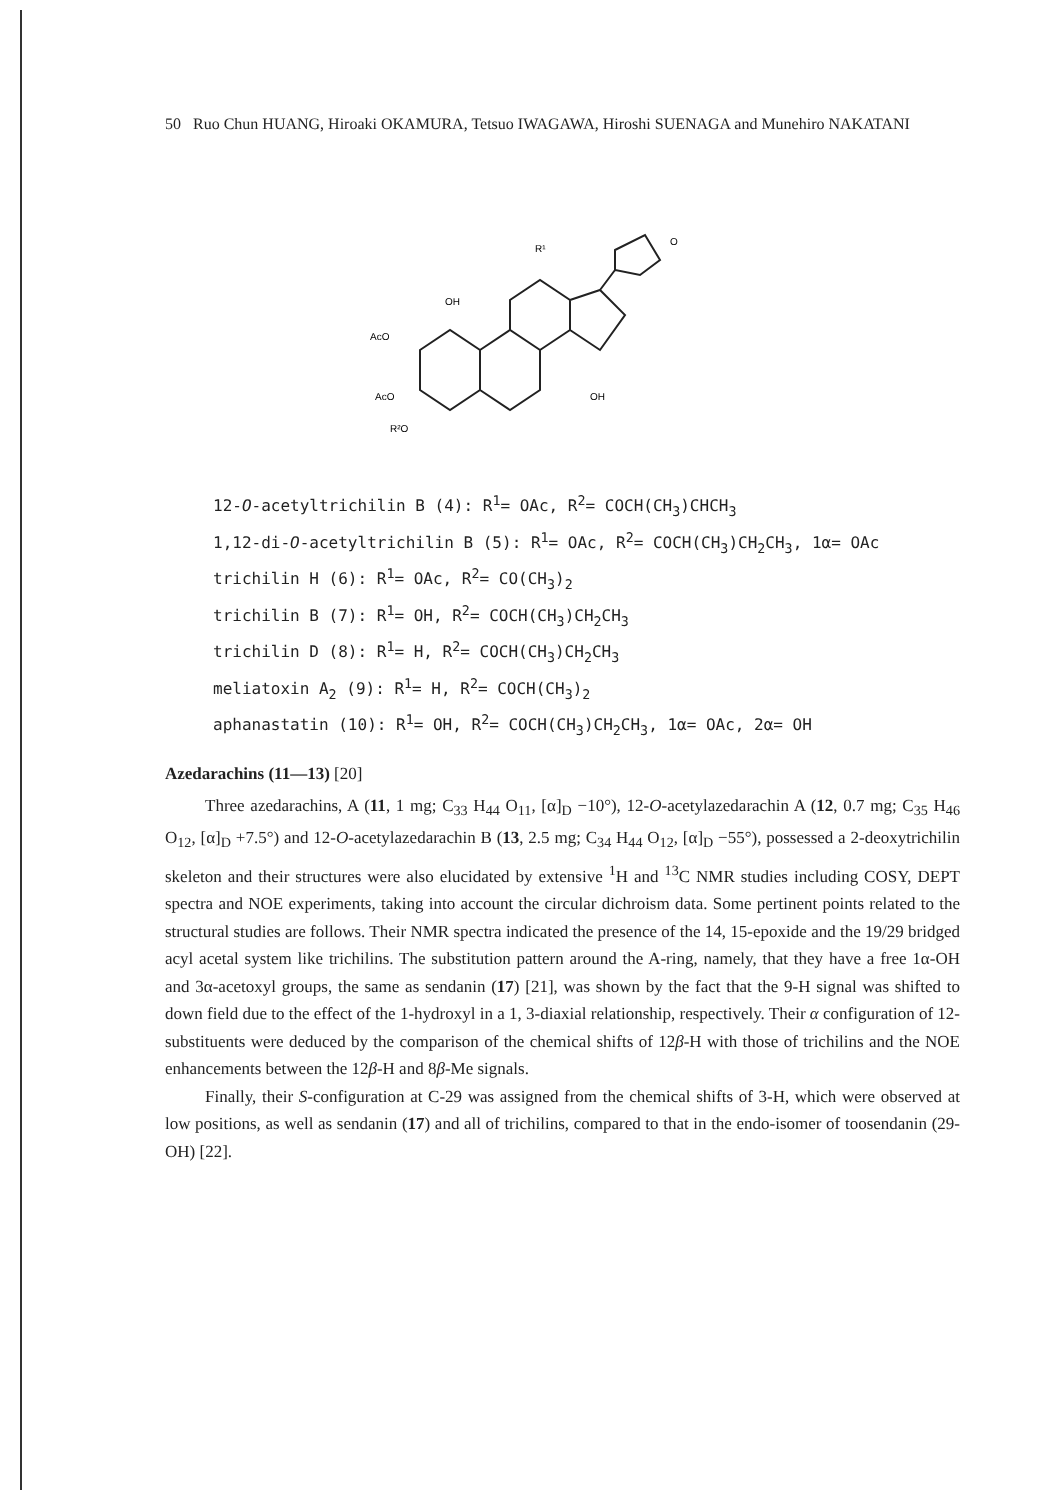50 Ruo Chun HUANG, Hiroaki OKAMURA, Tetsuo IWAGAWA, Hiroshi SUENAGA and Munehiro NAKATANI
AcO
AcO
R²O
OH
R¹
O
OH
12-O-acetyltrichilin B (4): R<sup>1</sup>= OAc, R<sup>2</sup>= COCH(CH<sub>3</sub>)CHCH<sub>3</sub>
1,12-di-O-acetyltrichilin B (5): R<sup>1</sup>= OAc, R<sup>2</sup>= COCH(CH<sub>3</sub>)CH<sub>2</sub>CH<sub>3</sub>, 1α= OAc
trichilin H (6): R<sup>1</sup>= OAc, R<sup>2</sup>= CO(CH<sub>3</sub>)<sub>2</sub>
trichilin B (7): R<sup>1</sup>= OH, R<sup>2</sup>= COCH(CH<sub>3</sub>)CH<sub>2</sub>CH<sub>3</sub>
trichilin D (8): R<sup>1</sup>= H, R<sup>2</sup>= COCH(CH<sub>3</sub>)CH<sub>2</sub>CH<sub>3</sub>
meliatoxin A<sub>2</sub> (9): R<sup>1</sup>= H, R<sup>2</sup>= COCH(CH<sub>3</sub>)<sub>2</sub>
aphanastatin (10): R<sup>1</sup>= OH, R<sup>2</sup>= COCH(CH<sub>3</sub>)CH<sub>2</sub>CH<sub>3</sub>, 1α= OAc, 2α= OH
Azedarachins (11—13) [20]
Three azedarachins, A (11, 1 mg; C<sub>33</sub> H<sub>44</sub> O<sub>11</sub>, [α]<sub>D</sub> −10°), 12-O-acetylazedarachin A (12, 0.7 mg; C<sub>35</sub> H<sub>46</sub> O<sub>12</sub>, [α]<sub>D</sub> +7.5°) and 12-O-acetylazedarachin B (13, 2.5 mg; C<sub>34</sub> H<sub>44</sub> O<sub>12</sub>, [α]<sub>D</sub> −55°), possessed a 2-deoxytrichilin skeleton and their structures were also elucidated by extensive <sup>1</sup>H and <sup>13</sup>C NMR studies including COSY, DEPT spectra and NOE experiments, taking into account the circular dichroism data. Some pertinent points related to the structural studies are follows. Their NMR spectra indicated the presence of the 14, 15-epoxide and the 19/29 bridged acyl acetal system like trichilins. The substitution pattern around the A-ring, namely, that they have a free 1α-OH and 3α-acetoxyl groups, the same as sendanin (17) [21], was shown by the fact that the 9-H signal was shifted to down field due to the effect of the 1-hydroxyl in a 1, 3-diaxial relationship, respectively. Their α configuration of 12-substituents were deduced by the comparison of the chemical shifts of 12β-H with those of trichilins and the NOE enhancements between the 12β-H and 8β-Me signals.
Finally, their S-configuration at C-29 was assigned from the chemical shifts of 3-H, which were observed at low positions, as well as sendanin (17) and all of trichilins, compared to that in the endo-isomer of toosendanin (29-OH) [22].